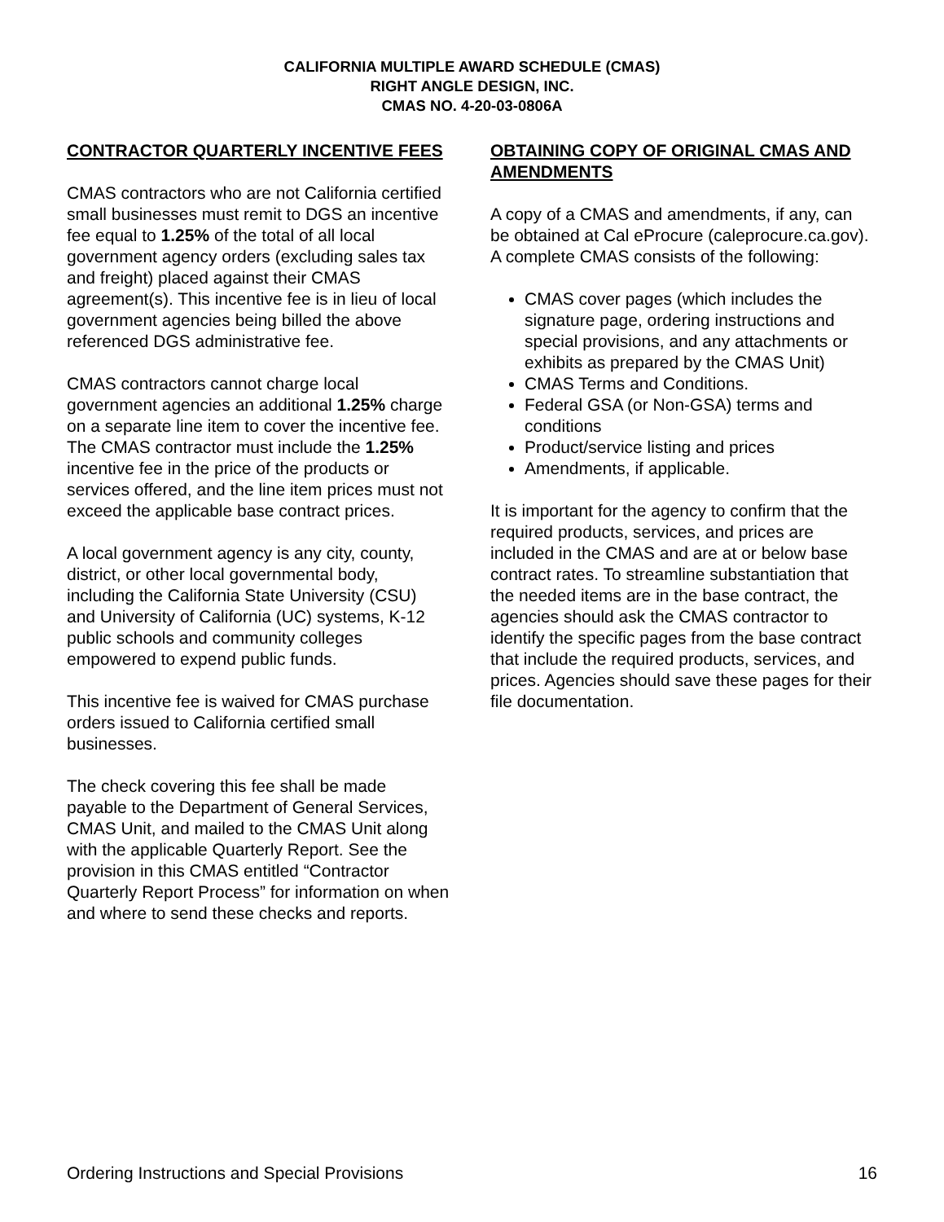CALIFORNIA MULTIPLE AWARD SCHEDULE (CMAS)
RIGHT ANGLE DESIGN, INC.
CMAS NO. 4-20-03-0806A
CONTRACTOR QUARTERLY INCENTIVE FEES
CMAS contractors who are not California certified small businesses must remit to DGS an incentive fee equal to 1.25% of the total of all local government agency orders (excluding sales tax and freight) placed against their CMAS agreement(s). This incentive fee is in lieu of local government agencies being billed the above referenced DGS administrative fee.
CMAS contractors cannot charge local government agencies an additional 1.25% charge on a separate line item to cover the incentive fee. The CMAS contractor must include the 1.25% incentive fee in the price of the products or services offered, and the line item prices must not exceed the applicable base contract prices.
A local government agency is any city, county, district, or other local governmental body, including the California State University (CSU) and University of California (UC) systems, K-12 public schools and community colleges empowered to expend public funds.
This incentive fee is waived for CMAS purchase orders issued to California certified small businesses.
The check covering this fee shall be made payable to the Department of General Services, CMAS Unit, and mailed to the CMAS Unit along with the applicable Quarterly Report. See the provision in this CMAS entitled “Contractor Quarterly Report Process” for information on when and where to send these checks and reports.
OBTAINING COPY OF ORIGINAL CMAS AND AMENDMENTS
A copy of a CMAS and amendments, if any, can be obtained at Cal eProcure (caleprocure.ca.gov). A complete CMAS consists of the following:
CMAS cover pages (which includes the signature page, ordering instructions and special provisions, and any attachments or exhibits as prepared by the CMAS Unit)
CMAS Terms and Conditions.
Federal GSA (or Non-GSA) terms and conditions
Product/service listing and prices
Amendments, if applicable.
It is important for the agency to confirm that the required products, services, and prices are included in the CMAS and are at or below base contract rates. To streamline substantiation that the needed items are in the base contract, the agencies should ask the CMAS contractor to identify the specific pages from the base contract that include the required products, services, and prices. Agencies should save these pages for their file documentation.
Ordering Instructions and Special Provisions 16